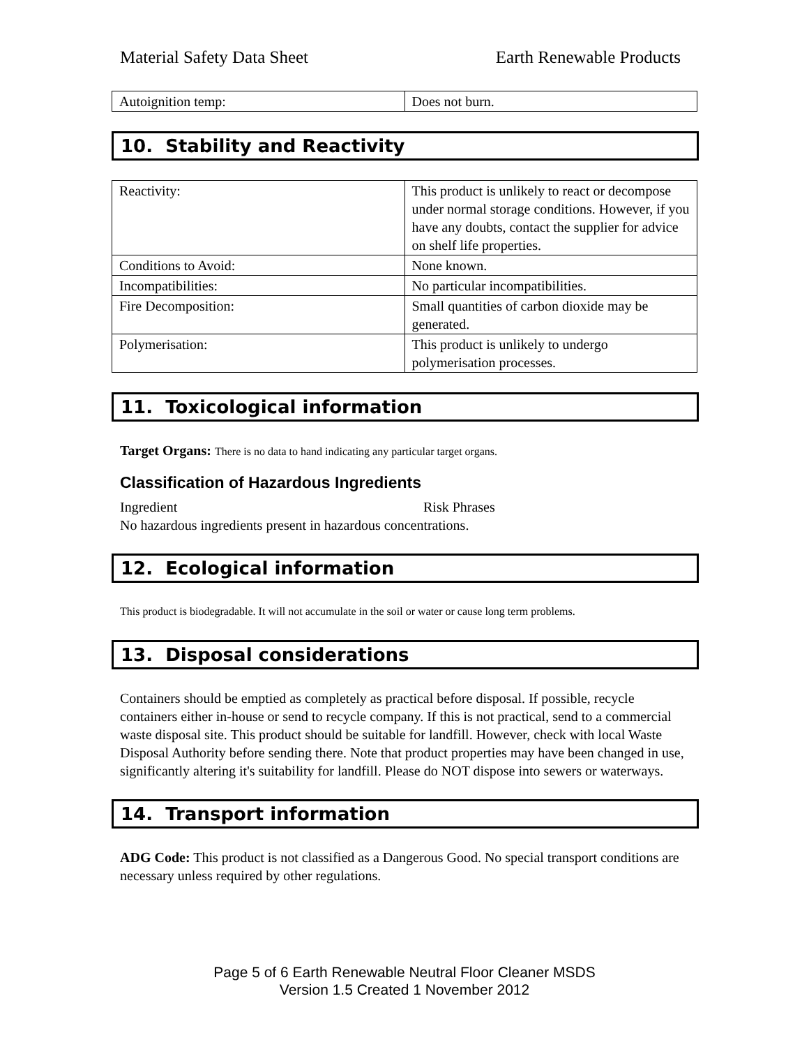Material Safety Data Sheet Earth Renewable Products
| Autoignition temp: | Does not burn. |
10. Stability and Reactivity
| Reactivity: | This product is unlikely to react or decompose under normal storage conditions. However, if you have any doubts, contact the supplier for advice on shelf life properties. |
| Conditions to Avoid: | None known. |
| Incompatibilities: | No particular incompatibilities. |
| Fire Decomposition: | Small quantities of carbon dioxide may be generated. |
| Polymerisation: | This product is unlikely to undergo polymerisation processes. |
11. Toxicological information
Target Organs: There is no data to hand indicating any particular target organs.
Classification of Hazardous Ingredients
Ingredient Risk Phrases
No hazardous ingredients present in hazardous concentrations.
12. Ecological information
This product is biodegradable. It will not accumulate in the soil or water or cause long term problems.
13. Disposal considerations
Containers should be emptied as completely as practical before disposal. If possible, recycle containers either in-house or send to recycle company. If this is not practical, send to a commercial waste disposal site. This product should be suitable for landfill. However, check with local Waste Disposal Authority before sending there. Note that product properties may have been changed in use, significantly altering it's suitability for landfill. Please do NOT dispose into sewers or waterways.
14. Transport information
ADG Code: This product is not classified as a Dangerous Good. No special transport conditions are necessary unless required by other regulations.
Page 5 of 6 Earth Renewable Neutral Floor Cleaner MSDS
Version 1.5 Created 1 November 2012